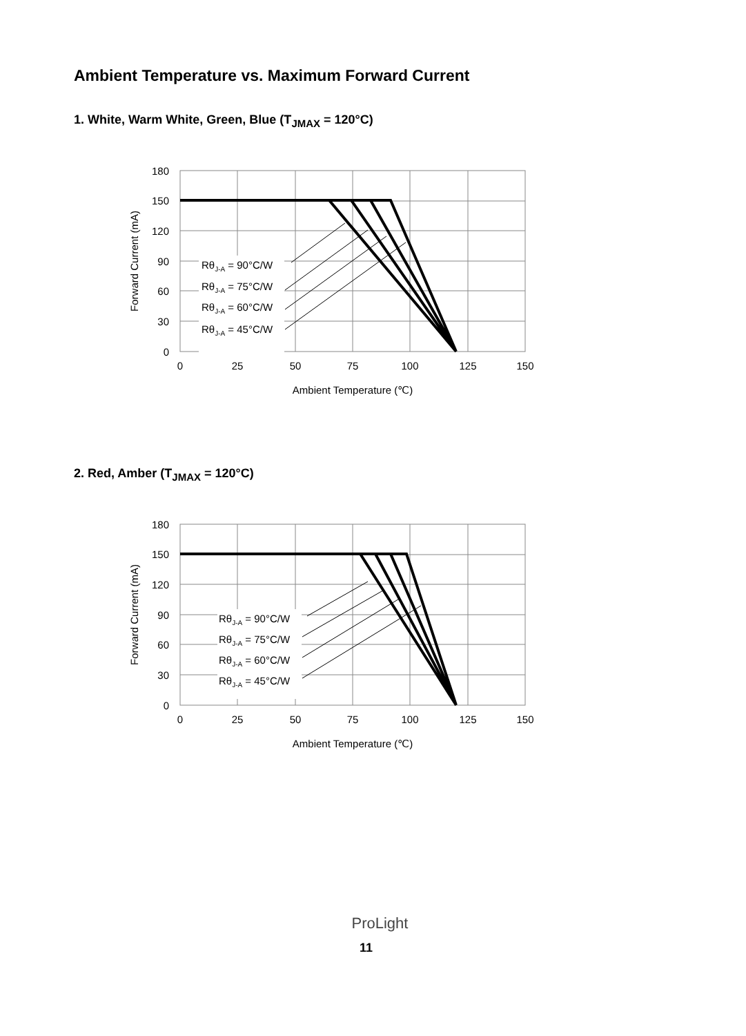Ambient Temperature vs. Maximum Forward Current
1. White, Warm White, Green, Blue (T<sub>JMAX</sub> = 120°C)
RθJ-A = 90°C/W
RθJ-A = 75°C/W
RθJ-A = 60°C/W
RθJ-A = 45°C/W
180
150
120
90
60
30
0
0
25
50
75
100
125
150
Ambient Temperature (℃)
Forward Current (mA)
2. Red, Amber (T<sub>JMAX</sub> = 120°C)
RθJ-A = 90°C/W
RθJ-A = 75°C/W
RθJ-A = 60°C/W
RθJ-A = 45°C/W
180
150
120
90
60
30
0
0
25
50
75
100
125
150
Ambient Temperature (℃)
Forward Current (mA)
ProLight
11